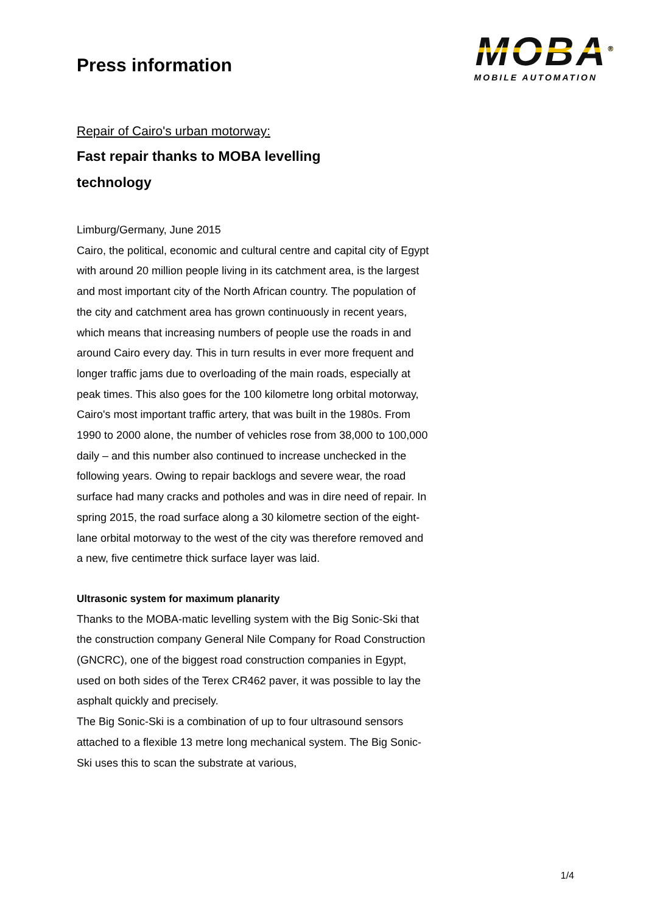Press information
MOBA<sup>®</sup>
MOBILE AUTOMATION
Repair of Cairo's urban motorway:
Fast repair thanks to MOBA levelling
technology
Limburg/Germany, June 2015
Cairo, the political, economic and cultural centre and capital city of Egypt with around 20 million people living in its catchment area, is the largest and most important city of the North African country. The population of the city and catchment area has grown continuously in recent years, which means that increasing numbers of people use the roads in and around Cairo every day. This in turn results in ever more frequent and longer traffic jams due to overloading of the main roads, especially at peak times. This also goes for the 100 kilometre long orbital motorway, Cairo's most important traffic artery, that was built in the 1980s. From 1990 to 2000 alone, the number of vehicles rose from 38,000 to 100,000 daily – and this number also continued to increase unchecked in the following years. Owing to repair backlogs and severe wear, the road surface had many cracks and potholes and was in dire need of repair. In spring 2015, the road surface along a 30 kilometre section of the eight-lane orbital motorway to the west of the city was therefore removed and a new, five centimetre thick surface layer was laid.
Ultrasonic system for maximum planarity
Thanks to the MOBA-matic levelling system with the Big Sonic-Ski that the construction company General Nile Company for Road Construction (GNCRC), one of the biggest road construction companies in Egypt, used on both sides of the Terex CR462 paver, it was possible to lay the asphalt quickly and precisely.
The Big Sonic-Ski is a combination of up to four ultrasound sensors attached to a flexible 13 metre long mechanical system. The Big Sonic-Ski uses this to scan the substrate at various,
1/4